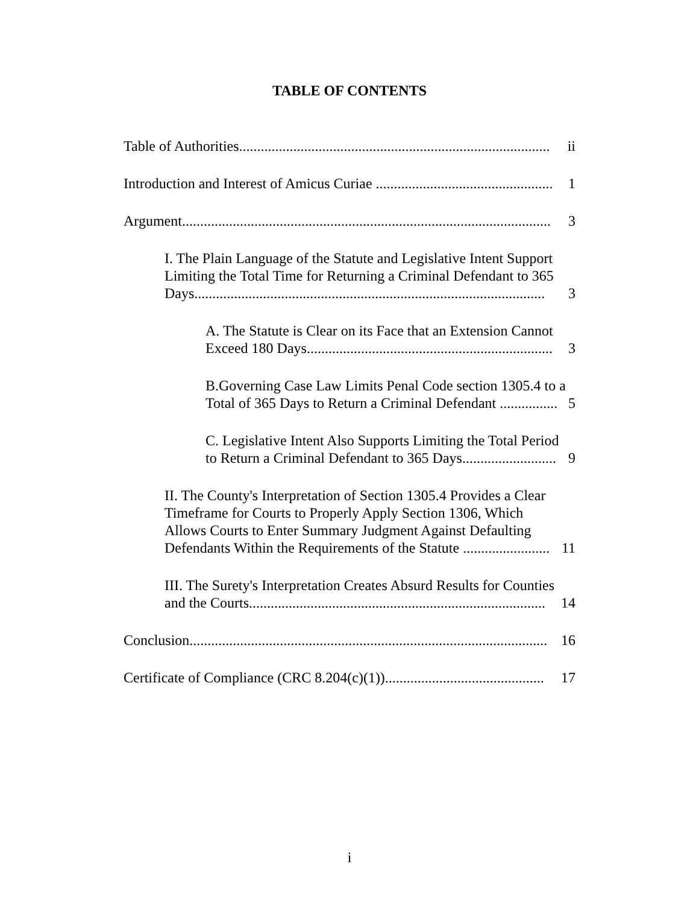TABLE OF CONTENTS
Table of Authorities......................................................................................
ii
Introduction and Interest of Amicus Curiae .................................................
1
Argument......................................................................................................
3
I. The Plain Language of the Statute and Legislative Intent Support Limiting the Total Time for Returning a Criminal Defendant to 365 Days.................................................................................................
3
A. The Statute is Clear on its Face that an Extension Cannot Exceed 180 Days....................................................................
3
B.Governing Case Law Limits Penal Code section 1305.4 to a Total of 365 Days to Return a Criminal Defendant ................
5
C. Legislative Intent Also Supports Limiting the Total Period to Return a Criminal Defendant to 365 Days..........................
9
II. The County's Interpretation of Section 1305.4 Provides a Clear Timeframe for Courts to Properly Apply Section 1306, Which Allows Courts to Enter Summary Judgment Against Defaulting Defendants Within the Requirements of the Statute ........................
11
III. The Surety's Interpretation Creates Absurd Results for Counties and the Courts..................................................................................
14
Conclusion...................................................................................................
16
Certificate of Compliance (CRC 8.204(c)(1))............................................
17
i